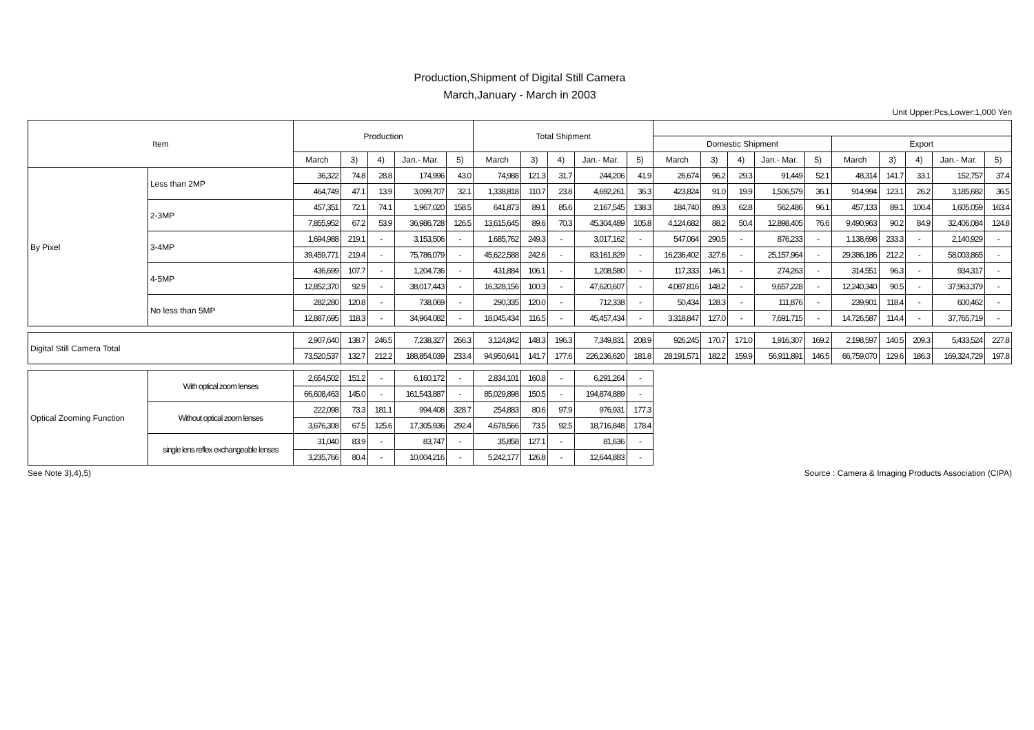Production,Shipment of Digital Still Camera
March,January - March in 2003
Unit Upper:Pcs,Lower:1,000 Yen
| Item | | Production | | | | | Total Shipment | | | | | | | | | | | | | | |
| --- | --- | --- | --- | --- | --- | --- | --- | --- | --- | --- | --- | --- | --- | --- | --- | --- | --- | --- | --- | --- | --- |
| | | | | | | | | | | | | Domestic Shipment | | | | | Export | | | | |
| | | March | 3) | 4) | Jan.- Mar. | 5) | March | 3) | 4) | Jan.- Mar. | 5) | March | 3) | 4) | Jan.- Mar. | 5) | March | 3) | 4) | Jan.- Mar. | 5) |
| By Pixel | Less than 2MP | 36,322 | 74.8 | 28.8 | 174,996 | 43.0 | 74,988 | 121.3 | 31.7 | 244,206 | 41.9 | 26,674 | 96.2 | 29.3 | 91,449 | 52.1 | 48,314 | 141.7 | 33.1 | 152,757 | 37.4 |
| | | 464,749 | 47.1 | 13.9 | 3,099,707 | 32.1 | 1,338,818 | 110.7 | 23.8 | 4,692,261 | 36.3 | 423,824 | 91.0 | 19.9 | 1,506,579 | 36.1 | 914,994 | 123.1 | 26.2 | 3,185,682 | 36.5 |
| | 2-3MP | 457,351 | 72.1 | 74.1 | 1,967,020 | 158.5 | 641,873 | 89.1 | 85.6 | 2,167,545 | 138.3 | 184,740 | 89.3 | 62.8 | 562,486 | 96.1 | 457,133 | 89.1 | 100.4 | 1,605,059 | 163.4 |
| | | 7,855,952 | 67.2 | 53.9 | 36,986,728 | 126.5 | 13,615,645 | 89.6 | 70.3 | 45,304,489 | 105.8 | 4,124,682 | 88.2 | 50.4 | 12,898,405 | 76.6 | 9,490,963 | 90.2 | 84.9 | 32,406,084 | 124.8 |
| | 3-4MP | 1,694,988 | 219.1 | - | 3,153,506 | - | 1,685,762 | 249.3 | - | 3,017,162 | - | 547,064 | 290.5 | - | 876,233 | - | 1,138,698 | 233.3 | - | 2,140,929 | - |
| | | 39,459,771 | 219.4 | - | 75,786,079 | - | 45,622,588 | 242.6 | - | 83,161,829 | - | 16,236,402 | 327.6 | - | 25,157,964 | - | 29,386,186 | 212.2 | - | 58,003,865 | - |
| | 4-5MP | 436,699 | 107.7 | - | 1,204,736 | - | 431,884 | 106.1 | - | 1,208,580 | - | 117,333 | 146.1 | - | 274,263 | - | 314,551 | 96.3 | - | 934,317 | - |
| | | 12,852,370 | 92.9 | - | 38,017,443 | - | 16,328,156 | 100.3 | - | 47,620,607 | - | 4,087,816 | 148.2 | - | 9,657,228 | - | 12,240,340 | 90.5 | - | 37,963,379 | - |
| | No less than 5MP | 282,280 | 120.8 | - | 738,069 | - | 290,335 | 120.0 | - | 712,338 | - | 50,434 | 128.3 | - | 111,876 | - | 239,901 | 118.4 | - | 600,462 | - |
| | | 12,887,695 | 118.3 | - | 34,964,082 | - | 18,045,434 | 116.5 | - | 45,457,434 | - | 3,318,847 | 127.0 | - | 7,691,715 | - | 14,726,587 | 114.4 | - | 37,765,719 | - |
| Digital Still Camera Total | | 2,907,640 | 138.7 | 246.5 | 7,238,327 | 266.3 | 3,124,842 | 148.3 | 196.3 | 7,349,831 | 208.9 | 926,245 | 170.7 | 171.0 | 1,916,307 | 169.2 | 2,198,597 | 140.5 | 209.3 | 5,433,524 | 227.8 |
| | | 73,520,537 | 132.7 | 212.2 | 188,854,039 | 233.4 | 94,950,641 | 141.7 | 177.6 | 226,236,620 | 181.8 | 28,191,571 | 182.2 | 159.9 | 56,911,891 | 146.5 | 66,759,070 | 129.6 | 186.3 | 169,324,729 | 197.8 |
| Optical Zooming Function | With optical zoom lenses | 2,654,502 | 151.2 | - | 6,160,172 | - | 2,834,101 | 160.8 | - | 6,291,264 | - | | | | | | | | | | |
| | | 66,608,463 | 145.0 | - | 161,543,887 | - | 85,029,898 | 150.5 | - | 194,874,889 | - | | | | | | | | | | |
| | Without optical zoom lenses | 222,098 | 73.3 | 181.1 | 994,408 | 328.7 | 254,883 | 80.6 | 97.9 | 976,931 | 177.3 | | | | | | | | | | |
| | | 3,676,308 | 67.5 | 125.6 | 17,305,936 | 292.4 | 4,678,566 | 73.5 | 92.5 | 18,716,848 | 178.4 | | | | | | | | | | |
| | single lens reflex exchangeable lenses | 31,040 | 83.9 | - | 83,747 | - | 35,858 | 127.1 | - | 81,636 | - | | | | | | | | | | |
| | | 3,235,766 | 80.4 | - | 10,004,216 | - | 5,242,177 | 126.8 | - | 12,644,883 | - | | | | | | | | | | |
See Note 3),4),5) Source : Camera & Imaging Products Association (CIPA)